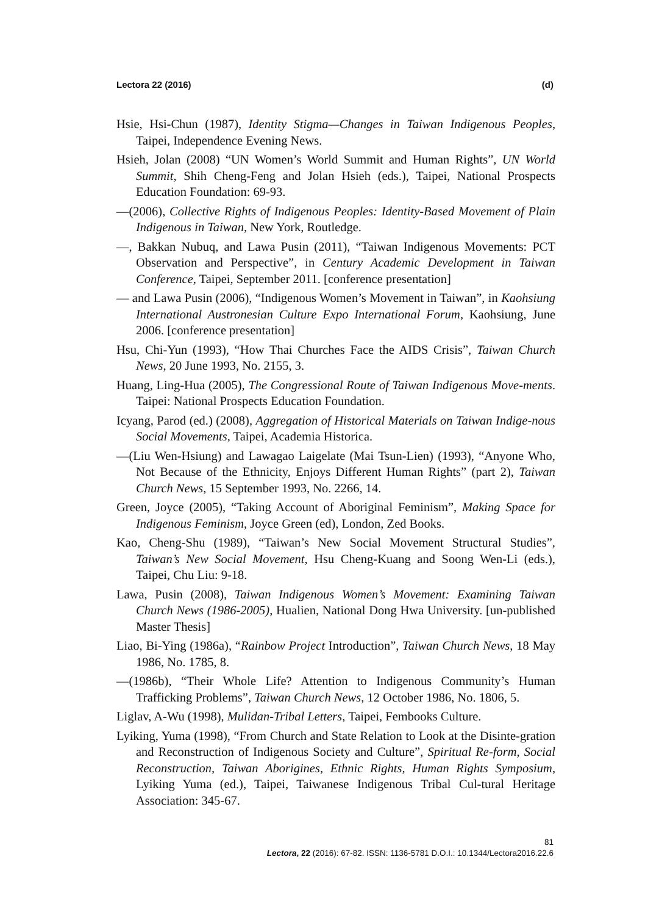Lectora 22 (2016) (d)
Hsie, Hsi-Chun (1987), Identity Stigma—Changes in Taiwan Indigenous Peoples, Taipei, Independence Evening News.
Hsieh, Jolan (2008) “UN Women’s World Summit and Human Rights”, UN World Summit, Shih Cheng-Feng and Jolan Hsieh (eds.), Taipei, National Prospects Education Foundation: 69-93.
—(2006), Collective Rights of Indigenous Peoples: Identity-Based Movement of Plain Indigenous in Taiwan, New York, Routledge.
—, Bakkan Nubuq, and Lawa Pusin (2011), “Taiwan Indigenous Movements: PCT Observation and Perspective”, in Century Academic Development in Taiwan Conference, Taipei, September 2011. [conference presentation]
— and Lawa Pusin (2006), “Indigenous Women’s Movement in Taiwan”, in Kaohsiung International Austronesian Culture Expo International Forum, Kaohsiung, June 2006. [conference presentation]
Hsu, Chi-Yun (1993), “How Thai Churches Face the AIDS Crisis”, Taiwan Church News, 20 June 1993, No. 2155, 3.
Huang, Ling-Hua (2005), The Congressional Route of Taiwan Indigenous Move-ments. Taipei: National Prospects Education Foundation.
Icyang, Parod (ed.) (2008), Aggregation of Historical Materials on Taiwan Indige-nous Social Movements, Taipei, Academia Historica.
—(Liu Wen-Hsiung) and Lawagao Laigelate (Mai Tsun-Lien) (1993), “Anyone Who, Not Because of the Ethnicity, Enjoys Different Human Rights” (part 2), Taiwan Church News, 15 September 1993, No. 2266, 14.
Green, Joyce (2005), “Taking Account of Aboriginal Feminism”, Making Space for Indigenous Feminism, Joyce Green (ed), London, Zed Books.
Kao, Cheng-Shu (1989), “Taiwan’s New Social Movement Structural Studies”, Taiwan’s New Social Movement, Hsu Cheng-Kuang and Soong Wen-Li (eds.), Taipei, Chu Liu: 9-18.
Lawa, Pusin (2008), Taiwan Indigenous Women’s Movement: Examining Taiwan Church News (1986-2005), Hualien, National Dong Hwa University. [un-published Master Thesis]
Liao, Bi-Ying (1986a), “Rainbow Project Introduction”, Taiwan Church News, 18 May 1986, No. 1785, 8.
—(1986b), “Their Whole Life? Attention to Indigenous Community’s Human Trafficking Problems”, Taiwan Church News, 12 October 1986, No. 1806, 5.
Liglav, A-Wu (1998), Mulidan-Tribal Letters, Taipei, Fembooks Culture.
Lyiking, Yuma (1998), “From Church and State Relation to Look at the Disinte-gration and Reconstruction of Indigenous Society and Culture”, Spiritual Re-form, Social Reconstruction, Taiwan Aborigines, Ethnic Rights, Human Rights Symposium, Lyiking Yuma (ed.), Taipei, Taiwanese Indigenous Tribal Cul-tural Heritage Association: 345-67.
81
Lectora, 22 (2016): 67-82. ISSN: 1136-5781 D.O.I.: 10.1344/Lectora2016.22.6